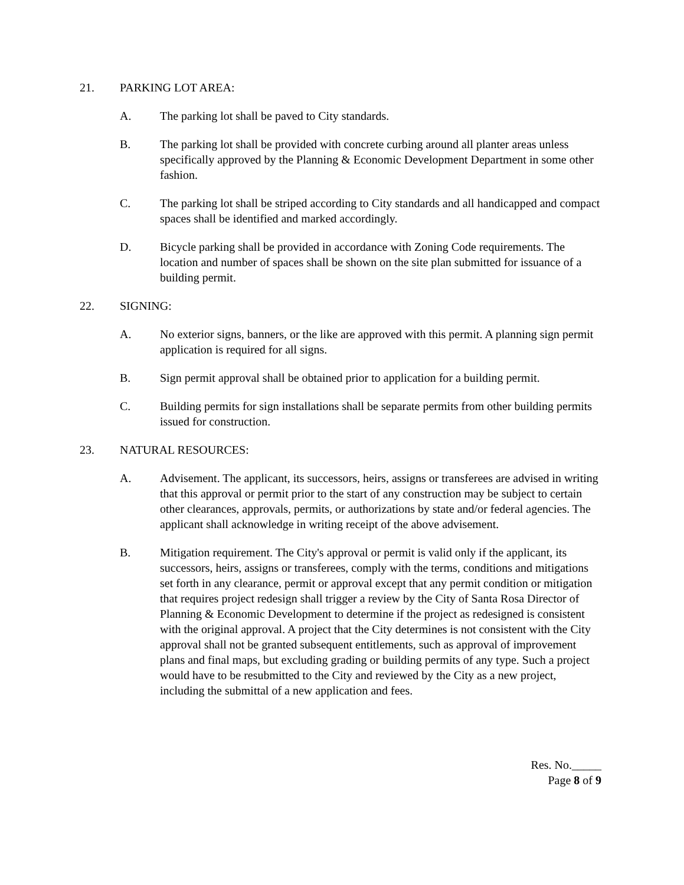21. PARKING LOT AREA:
A. The parking lot shall be paved to City standards.
B. The parking lot shall be provided with concrete curbing around all planter areas unless specifically approved by the Planning & Economic Development Department in some other fashion.
C. The parking lot shall be striped according to City standards and all handicapped and compact spaces shall be identified and marked accordingly.
D. Bicycle parking shall be provided in accordance with Zoning Code requirements. The location and number of spaces shall be shown on the site plan submitted for issuance of a building permit.
22. SIGNING:
A. No exterior signs, banners, or the like are approved with this permit. A planning sign permit application is required for all signs.
B. Sign permit approval shall be obtained prior to application for a building permit.
C. Building permits for sign installations shall be separate permits from other building permits issued for construction.
23. NATURAL RESOURCES:
A. Advisement. The applicant, its successors, heirs, assigns or transferees are advised in writing that this approval or permit prior to the start of any construction may be subject to certain other clearances, approvals, permits, or authorizations by state and/or federal agencies. The applicant shall acknowledge in writing receipt of the above advisement.
B. Mitigation requirement. The City's approval or permit is valid only if the applicant, its successors, heirs, assigns or transferees, comply with the terms, conditions and mitigations set forth in any clearance, permit or approval except that any permit condition or mitigation that requires project redesign shall trigger a review by the City of Santa Rosa Director of Planning & Economic Development to determine if the project as redesigned is consistent with the original approval. A project that the City determines is not consistent with the City approval shall not be granted subsequent entitlements, such as approval of improvement plans and final maps, but excluding grading or building permits of any type. Such a project would have to be resubmitted to the City and reviewed by the City as a new project, including the submittal of a new application and fees.
Res. No._____
Page 8 of 9